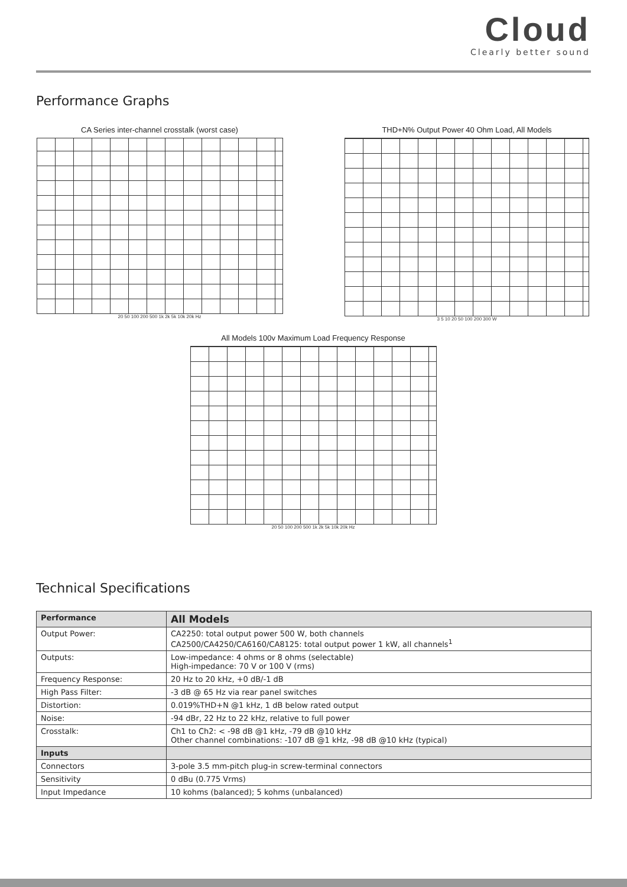Cloud
Clearly better sound
Performance Graphs
CA Series inter-channel crosstalk (worst case)
20 50 100 200 500 1k 2k 5k 10k 20k Hz
THD+N% Output Power 40 Ohm Load, All Models
3 5 10 20 50 100 200 300 W
All Models 100v Maximum Load Frequency Response
20 50 100 200 500 1k 2k 5k 10k 20k Hz
Technical Specifications
| Performance | All Models |
| --- | --- |
| Output Power: | CA2250: total output power 500 W, both channels CA2500/CA4250/CA6160/CA8125: total output power 1 kW, all channels<sup>1</sup> |
| Outputs: | Low-impedance: 4 ohms or 8 ohms (selectable) High-impedance: 70 V or 100 V (rms) |
| Frequency Response: | 20 Hz to 20 kHz, +0 dB/-1 dB |
| High Pass Filter: | -3 dB @ 65 Hz via rear panel switches |
| Distortion: | 0.019%THD+N @1 kHz, 1 dB below rated output |
| Noise: | -94 dBr, 22 Hz to 22 kHz, relative to full power |
| Crosstalk: | Ch1 to Ch2: < -98 dB @1 kHz, -79 dB @10 kHz Other channel combinations: -107 dB @1 kHz, -98 dB @10 kHz (typical) |
| Inputs | |
| Connectors | 3-pole 3.5 mm-pitch plug-in screw-terminal connectors |
| Sensitivity | 0 dBu (0.775 Vrms) |
| Input Impedance | 10 kohms (balanced); 5 kohms (unbalanced) |